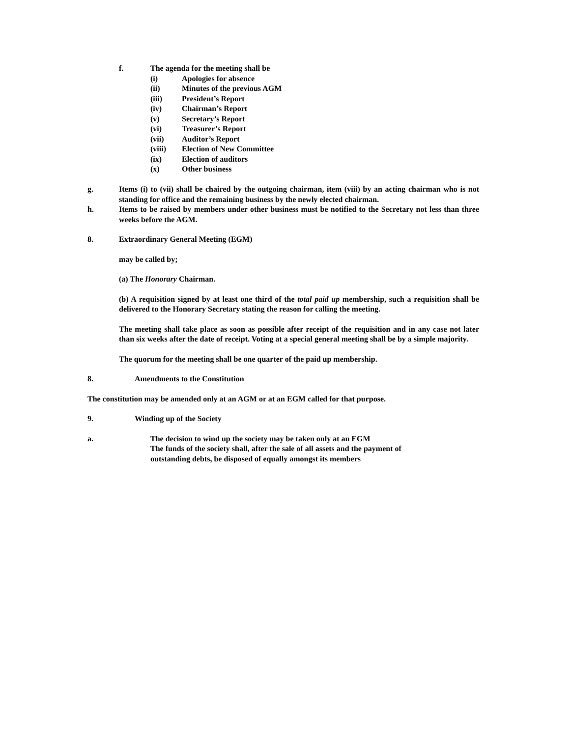f. The agenda for the meeting shall be
(i) Apologies for absence
(ii) Minutes of the previous AGM
(iii) President’s Report
(iv) Chairman’s Report
(v) Secretary’s Report
(vi) Treasurer’s Report
(vii) Auditor’s Report
(viii) Election of New Committee
(ix) Election of auditors
(x) Other business
g. Items (i) to (vii) shall be chaired by the outgoing chairman, item (viii) by an acting chairman who is not standing for office and the remaining business by the newly elected chairman.
h. Items to be raised by members under other business must be notified to the Secretary not less than three weeks before the AGM.
8. Extraordinary General Meeting (EGM)
may be called by;
(a) The Honorary Chairman.
(b) A requisition signed by at least one third of the total paid up membership, such a requisition shall be delivered to the Honorary Secretary stating the reason for calling the meeting.
The meeting shall take place as soon as possible after receipt of the requisition and in any case not later than six weeks after the date of receipt. Voting at a special general meeting shall be by a simple majority.
The quorum for the meeting shall be one quarter of the paid up membership.
8. Amendments to the Constitution
The constitution may be amended only at an AGM or at an EGM called for that purpose.
9. Winding up of the Society
a. The decision to wind up the society may be taken only at an EGM
The funds of the society shall, after the sale of all assets and the payment of
outstanding debts, be disposed of equally amongst its members